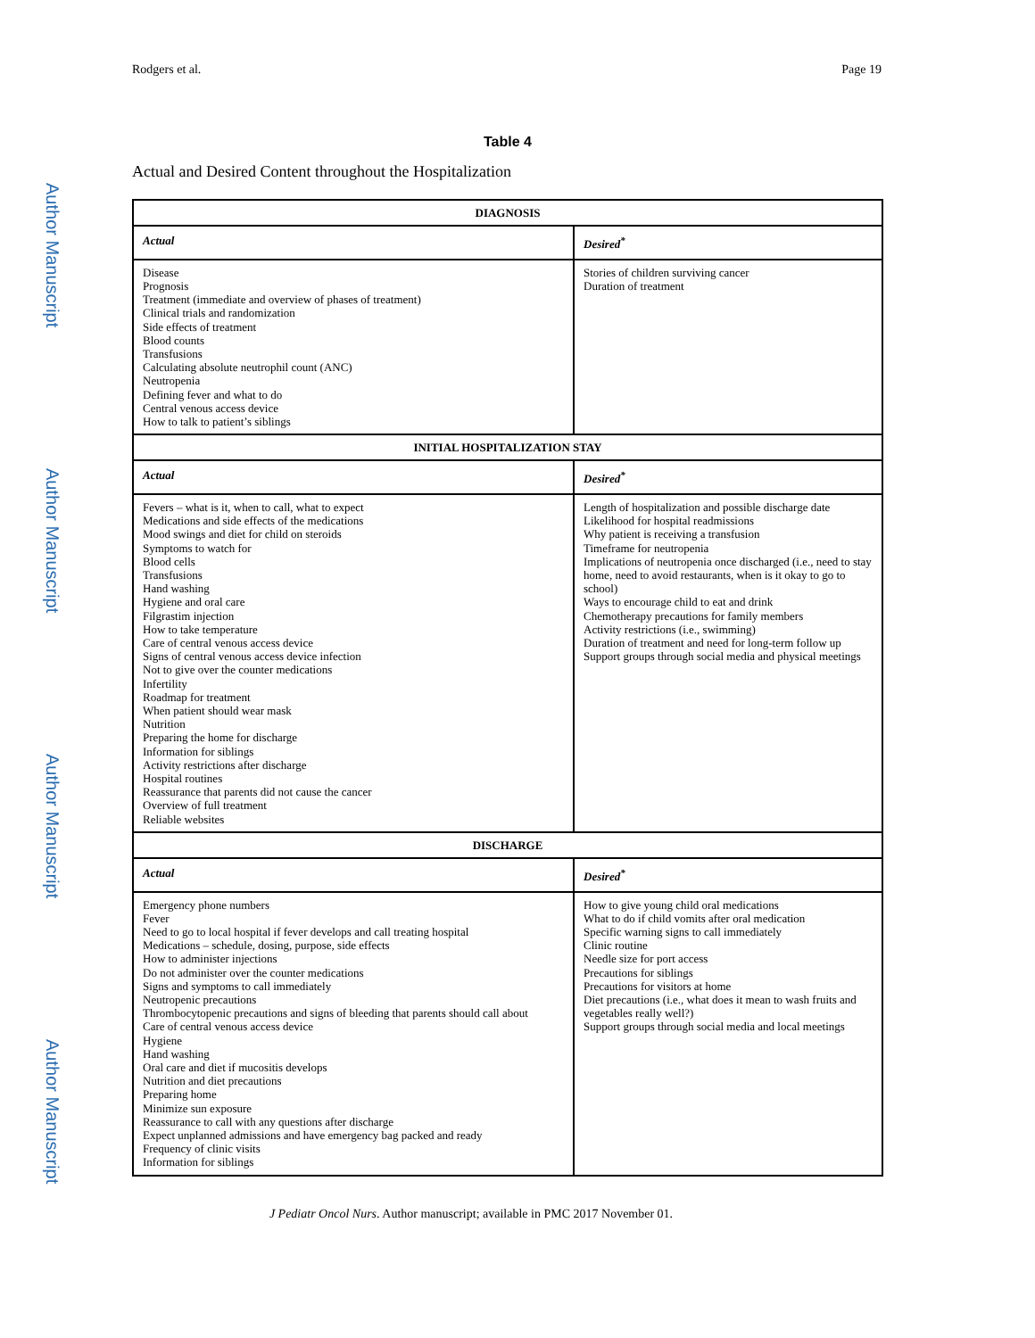Author Manuscript
Author Manuscript
Author Manuscript
Author Manuscript
Rodgers et al. Page 19
Table 4
Actual and Desired Content throughout the Hospitalization
| DIAGNOSIS | |
| --- | --- |
| Actual | Desired<sup>*</sup> |
| Disease Prognosis Treatment (immediate and overview of phases of treatment) Clinical trials and randomization Side effects of treatment Blood counts Transfusions Calculating absolute neutrophil count (ANC) Neutropenia Defining fever and what to do Central venous access device How to talk to patient’s siblings | Stories of children surviving cancer Duration of treatment |
| INITIAL HOSPITALIZATION STAY | |
| Actual | Desired<sup>*</sup> |
| Fevers – what is it, when to call, what to expect Medications and side effects of the medications Mood swings and diet for child on steroids Symptoms to watch for Blood cells Transfusions Hand washing Hygiene and oral care Filgrastim injection How to take temperature Care of central venous access device Signs of central venous access device infection Not to give over the counter medications Infertility Roadmap for treatment When patient should wear mask Nutrition Preparing the home for discharge Information for siblings Activity restrictions after discharge Hospital routines Reassurance that parents did not cause the cancer Overview of full treatment Reliable websites | Length of hospitalization and possible discharge date Likelihood for hospital readmissions Why patient is receiving a transfusion Timeframe for neutropenia Implications of neutropenia once discharged (i.e., need to stay home, need to avoid restaurants, when is it okay to go to school) Ways to encourage child to eat and drink Chemotherapy precautions for family members Activity restrictions (i.e., swimming) Duration of treatment and need for long-term follow up Support groups through social media and physical meetings |
| DISCHARGE | |
| Actual | Desired<sup>*</sup> |
| Emergency phone numbers Fever Need to go to local hospital if fever develops and call treating hospital Medications – schedule, dosing, purpose, side effects How to administer injections Do not administer over the counter medications Signs and symptoms to call immediately Neutropenic precautions Thrombocytopenic precautions and signs of bleeding that parents should call about Care of central venous access device Hygiene Hand washing Oral care and diet if mucositis develops Nutrition and diet precautions Preparing home Minimize sun exposure Reassurance to call with any questions after discharge Expect unplanned admissions and have emergency bag packed and ready Frequency of clinic visits Information for siblings | How to give young child oral medications What to do if child vomits after oral medication Specific warning signs to call immediately Clinic routine Needle size for port access Precautions for siblings Precautions for visitors at home Diet precautions (i.e., what does it mean to wash fruits and vegetables really well?) Support groups through social media and local meetings |
J Pediatr Oncol Nurs. Author manuscript; available in PMC 2017 November 01.